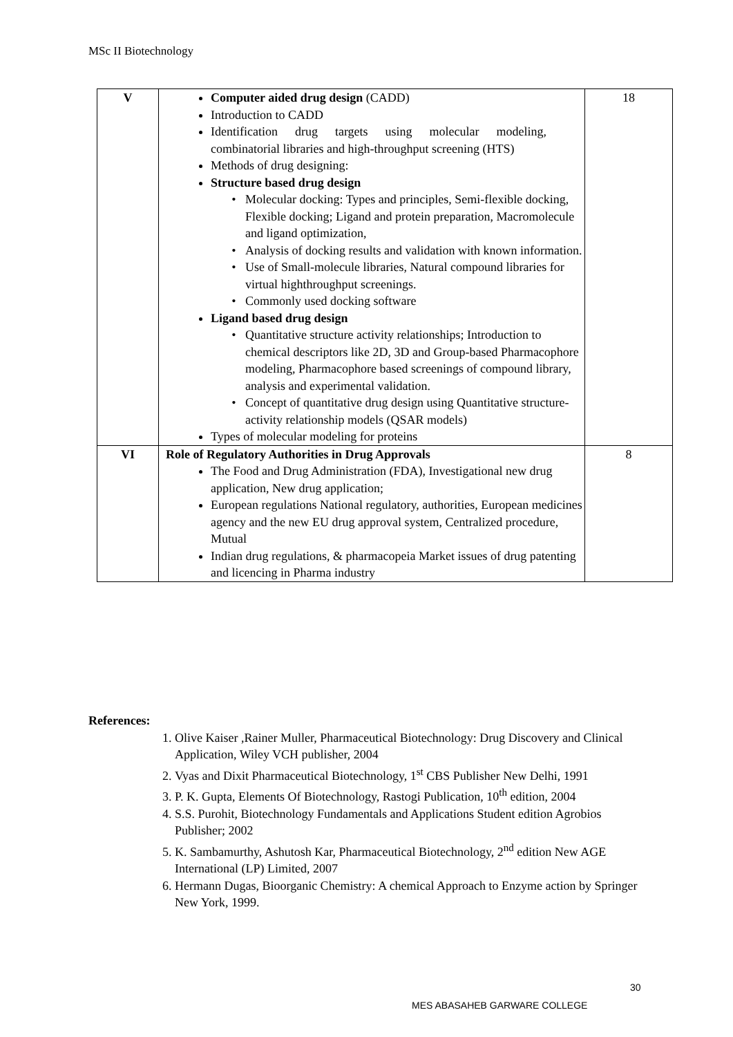MSc II Biotechnology
| V | Computer aided drug design (CADD) Introduction to CADD Identification drug targets using molecular modeling, combinatorial libraries and high-throughput screening (HTS) Methods of drug designing: Structure based drug design Molecular docking: Types and principles, Semi-flexible docking, Flexible docking; Ligand and protein preparation, Macromolecule and ligand optimization, Analysis of docking results and validation with known information. Use of Small-molecule libraries, Natural compound libraries for virtual highthroughput screenings. Commonly used docking software Ligand based drug design Quantitative structure activity relationships; Introduction to chemical descriptors like 2D, 3D and Group-based Pharmacophore modeling, Pharmacophore based screenings of compound library, analysis and experimental validation. Concept of quantitative drug design using Quantitative structure-activity relationship models (QSAR models) Types of molecular modeling for proteins | 18 |
| VI | Role of Regulatory Authorities in Drug Approvals The Food and Drug Administration (FDA), Investigational new drug application, New drug application; European regulations National regulatory, authorities, European medicines agency and the new EU drug approval system, Centralized procedure, Mutual Indian drug regulations, & pharmacopeia Market issues of drug patenting and licencing in Pharma industry | 8 |
References:
1. Olive Kaiser ,Rainer Muller, Pharmaceutical Biotechnology: Drug Discovery and Clinical Application, Wiley VCH publisher, 2004
2. Vyas and Dixit Pharmaceutical Biotechnology, 1<sup>st</sup> CBS Publisher New Delhi, 1991
3. P. K. Gupta, Elements Of Biotechnology, Rastogi Publication, 10<sup>th</sup> edition, 2004
4. S.S. Purohit, Biotechnology Fundamentals and Applications Student edition Agrobios Publisher; 2002
5. K. Sambamurthy, Ashutosh Kar, Pharmaceutical Biotechnology, 2<sup>nd</sup> edition New AGE International (LP) Limited, 2007
6. Hermann Dugas, Bioorganic Chemistry: A chemical Approach to Enzyme action by Springer New York, 1999.
30
MES ABASAHEB GARWARE COLLEGE